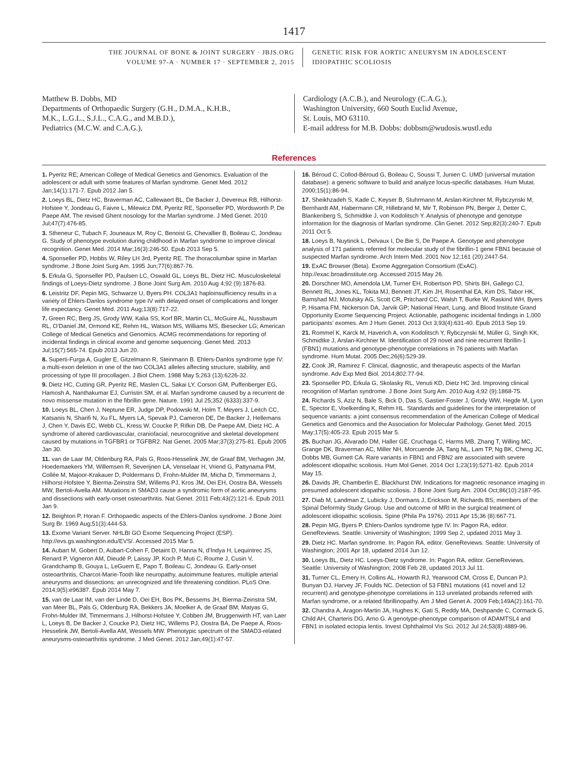1417
THE JOURNAL OF BONE & JOINT SURGERY · JBJS.ORG
VOLUME 97-A · NUMBER 17 · SEPTEMBER 2, 2015
GENETIC RISK FOR AORTIC ANEURYSM IN ADOLESCENT
IDIOPATHIC SCOLIOSIS
Matthew B. Dobbs, MD
Departments of Orthopaedic Surgery (G.H., D.M.A., K.H.B.,
M.K., L.G.L., S.J.L., C.A.G., and M.B.D.),
Pediatrics (M.C.W. and C.A.G.),
Cardiology (A.C.B.), and Neurology (C.A.G.),
Washington University, 660 South Euclid Avenue,
St. Louis, MO 63110.
E-mail address for M.B. Dobbs: dobbsm@wudosis.wustl.edu
References
1. Pyeritz RE; American College of Medical Genetics and Genomics. Evaluation of the adolescent or adult with some features of Marfan syndrome. Genet Med. 2012 Jan;14(1):171-7. Epub 2012 Jan 5.
2. Loeys BL, Dietz HC, Braverman AC, Callewaert BL, De Backer J, Devereux RB, Hilhorst-Hofstee Y, Jondeau G, Faivre L, Milewicz DM, Pyeritz RE, Sponseller PD, Wordsworth P, De Paepe AM. The revised Ghent nosology for the Marfan syndrome. J Med Genet. 2010 Jul;47(7):476-85.
3. Stheneur C, Tubach F, Jouneaux M, Roy C, Benoist G, Chevallier B, Boileau C, Jondeau G. Study of phenotype evolution during childhood in Marfan syndrome to improve clinical recognition. Genet Med. 2014 Mar;16(3):246-50. Epub 2013 Sep 5.
4. Sponseller PD, Hobbs W, Riley LH 3rd, Pyeritz RE. The thoracolumbar spine in Marfan syndrome. J Bone Joint Surg Am. 1995 Jun;77(6):867-76.
5. Erkula G, Sponseller PD, Paulsen LC, Oswald GL, Loeys BL, Dietz HC. Musculoskeletal findings of Loeys-Dietz syndrome. J Bone Joint Surg Am. 2010 Aug 4;92 (9):1876-83.
6. Leistritz DF, Pepin MG, Schwarze U, Byers PH. COL3A1 haploinsufficiency results in a variety of Ehlers-Danlos syndrome type IV with delayed onset of complications and longer life expectancy. Genet Med. 2011 Aug;13(8):717-22.
7. Green RC, Berg JS, Grody WW, Kalia SS, Korf BR, Martin CL, McGuire AL, Nussbaum RL, O’Daniel JM, Ormond KE, Rehm HL, Watson MS, Williams MS, Biesecker LG; American College of Medical Genetics and Genomics. ACMG recommendations for reporting of incidental findings in clinical exome and genome sequencing. Genet Med. 2013 Jul;15(7):565-74. Epub 2013 Jun 20.
8. Superti-Furga A, Gugler E, Gitzelmann R, Steinmann B. Ehlers-Danlos syndrome type IV: a multi-exon deletion in one of the two COL3A1 alleles affecting structure, stability, and processing of type III procollagen. J Biol Chem. 1988 May 5;263 (13):6226-32.
9. Dietz HC, Cutting GR, Pyeritz RE, Maslen CL, Sakai LY, Corson GM, Puffenberger EG, Hamosh A, Nanthakumar EJ, Curristin SM, et al. Marfan syndrome caused by a recurrent de novo missense mutation in the fibrillin gene. Nature. 1991 Jul 25;352 (6333):337-9.
10. Loeys BL, Chen J, Neptune ER, Judge DP, Podowski M, Holm T, Meyers J, Leitch CC, Katsanis N, Sharifi N, Xu FL, Myers LA, Spevak PJ, Cameron DE, De Backer J, Hellemans J, Chen Y, Davis EC, Webb CL, Kress W, Coucke P, Rifkin DB, De Paepe AM, Dietz HC. A syndrome of altered cardiovascular, craniofacial, neurocognitive and skeletal development caused by mutations in TGFBR1 or TGFBR2. Nat Genet. 2005 Mar;37(3):275-81. Epub 2005 Jan 30.
11. van de Laar IM, Oldenburg RA, Pals G, Roos-Hesselink JW, de Graaf BM, Verhagen JM, Hoedemaekers YM, Willemsen R, Severijnen LA, Venselaar H, Vriend G, Pattynama PM, Collée M, Majoor-Krakauer D, Poldermans D, Frohn-Mulder IM, Micha D, Timmermans J, Hilhorst-Hofstee Y, Bierma-Zeinstra SM, Willems PJ, Kros JM, Oei EH, Oostra BA, Wessels MW, Bertoli-Avella AM. Mutations in SMAD3 cause a syndromic form of aortic aneurysms and dissections with early-onset osteoarthritis. Nat Genet. 2011 Feb;43(2):121-6. Epub 2011 Jan 9.
12. Beighton P, Horan F. Orthopaedic aspects of the Ehlers-Danlos syndrome. J Bone Joint Surg Br. 1969 Aug;51(3):444-53.
13. Exome Variant Server. NHLBI GO Exome Sequencing Project (ESP). http://evs.gs.washington.edu/EVS/. Accessed 2015 Mar 5.
14. Aubart M, Gobert D, Aubart-Cohen F, Detaint D, Hanna N, d’Indya H, Lequintrec JS, Renard P, Vigneron AM, Dieudé P, Laissy JP, Koch P, Muti C, Roume J, Cusin V, Grandchamp B, Gouya L, LeGuern E, Papo T, Boileau C, Jondeau G. Early-onset osteoarthritis, Charcot-Marie-Tooth like neuropathy, autoimmune features, multiple arterial aneurysms and dissections: an unrecognized and life threatening condition. PLoS One. 2014;9(5):e96387. Epub 2014 May 7.
15. van de Laar IM, van der Linde D, Oei EH, Bos PK, Bessems JH, Bierma-Zeinstra SM, van Meer BL, Pals G, Oldenburg RA, Bekkers JA, Moelker A, de Graaf BM, Matyas G, Frohn-Mulder IM, Timmermans J, Hilhorst-Hofstee Y, Cobben JM, Bruggenwirth HT, van Laer L, Loeys B, De Backer J, Coucke PJ, Dietz HC, Willems PJ, Oostra BA, De Paepe A, Roos-Hesselink JW, Bertoli-Avella AM, Wessels MW. Phenotypic spectrum of the SMAD3-related aneurysms-osteoarthritis syndrome. J Med Genet. 2012 Jan;49(1):47-57.
16. Béroud C, Collod-Béroud G, Boileau C, Soussi T, Junien C. UMD (universal mutation database): a generic software to build and analyze locus-specific databases. Hum Mutat. 2000;15(1):86-94.
17. Sheikhzadeh S, Kade C, Keyser B, Stuhrmann M, Arslan-Kirchner M, Rybczynski M, Bernhardt AM, Habermann CR, Hillebrand M, Mir T, Robinson PN, Berger J, Detter C, Blankenberg S, Schmidtke J, von Kodolitsch Y. Analysis of phenotype and genotype information for the diagnosis of Marfan syndrome. Clin Genet. 2012 Sep;82(3):240-7. Epub 2011 Oct 5.
18. Loeys B, Nuytinck L, Delvaux I, De Bie S, De Paepe A. Genotype and phenotype analysis of 171 patients referred for molecular study of the fibrillin-1 gene FBN1 because of suspected Marfan syndrome. Arch Intern Med. 2001 Nov 12;161 (20):2447-54.
19. ExAC Browser (Beta). Exome Aggregation Consortium (ExAC). http://exac.broadinstitute.org. Accessed 2015 May 26.
20. Dorschner MO, Amendola LM, Turner EH, Robertson PD, Shirts BH, Gallego CJ, Bennett RL, Jones KL, Tokita MJ, Bennett JT, Kim JH, Rosenthal EA, Kim DS, Tabor HK, Bamshad MJ, Motulsky AG, Scott CR, Pritchard CC, Walsh T, Burke W, Raskind WH, Byers P, Hisama FM, Nickerson DA, Jarvik GP; National Heart, Lung, and Blood Institute Grand Opportunity Exome Sequencing Project. Actionable, pathogenic incidental findings in 1,000 participants’ exomes. Am J Hum Genet. 2013 Oct 3;93(4):631-40. Epub 2013 Sep 19.
21. Rommel K, Karck M, Haverich A, von Kodolitsch Y, Rybczynski M, Müller G, Singh KK, Schmidtke J, Arslan-Kirchner M. Identification of 29 novel and nine recurrent fibrillin-1 (FBN1) mutations and genotype-phenotype correlations in 76 patients with Marfan syndrome. Hum Mutat. 2005 Dec;26(6):529-39.
22. Cook JR, Ramirez F. Clinical, diagnostic, and therapeutic aspects of the Marfan syndrome. Adv Exp Med Biol. 2014;802:77-94.
23. Sponseller PD, Erkula G, Skolasky RL, Venuti KD, Dietz HC 3rd. Improving clinical recognition of Marfan syndrome. J Bone Joint Surg Am. 2010 Aug 4;92 (9):1868-75.
24. Richards S, Aziz N, Bale S, Bick D, Das S, Gastier-Foster J, Grody WW, Hegde M, Lyon E, Spector E, Voelkerding K, Rehm HL. Standards and guidelines for the interpretation of sequence variants: a joint consensus recommendation of the American College of Medical Genetics and Genomics and the Association for Molecular Pathology. Genet Med. 2015 May;17(5):405-23. Epub 2015 Mar 5.
25. Buchan JG, Alvarado DM, Haller GE, Cruchaga C, Harms MB, Zhang T, Willing MC, Grange DK, Braverman AC, Miller NH, Morcuende JA, Tang NL, Lam TP, Ng BK, Cheng JC, Dobbs MB, Gurnett CA. Rare variants in FBN1 and FBN2 are associated with severe adolescent idiopathic scoliosis. Hum Mol Genet. 2014 Oct 1;23(19):5271-82. Epub 2014 May 15.
26. Davids JR, Chamberlin E, Blackhurst DW. Indications for magnetic resonance imaging in presumed adolescent idiopathic scoliosis. J Bone Joint Surg Am. 2004 Oct;86(10):2187-95.
27. Diab M, Landman Z, Lubicky J, Dormans J, Erickson M, Richards BS; members of the Spinal Deformity Study Group. Use and outcome of MRI in the surgical treatment of adolescent idiopathic scoliosis. Spine (Phila Pa 1976). 2011 Apr 15;36 (8):667-71.
28. Pepin MG, Byers P. Ehlers-Danlos syndrome type IV. In: Pagon RA, editor. GeneReviews. Seattle: University of Washington; 1999 Sep 2, updated 2011 May 3.
29. Dietz HC. Marfan syndrome. In: Pagon RA, editor. GeneReviews. Seattle: University of Washington; 2001 Apr 18, updated 2014 Jun 12.
30. Loeys BL, Dietz HC. Loeys-Dietz syndrome. In: Pagon RA, editor. GeneReviews. Seattle: University of Washington; 2008 Feb 28, updated 2013 Jul 11.
31. Turner CL, Emery H, Collins AL, Howarth RJ, Yearwood CM, Cross E, Duncan PJ, Bunyan DJ, Harvey JF, Foulds NC. Detection of 53 FBN1 mutations (41 novel and 12 recurrent) and genotype-phenotype correlations in 113 unrelated probands referred with Marfan syndrome, or a related fibrillinopathy. Am J Med Genet A. 2009 Feb;149A(2):161-70.
32. Chandra A, Aragon-Martin JA, Hughes K, Gati S, Reddy MA, Deshpande C, Cormack G, Child AH, Charteris DG, Arno G. A genotype-phenotype comparison of ADAMTSL4 and FBN1 in isolated ectopia lentis. Invest Ophthalmol Vis Sci. 2012 Jul 24;53(8):4889-96.